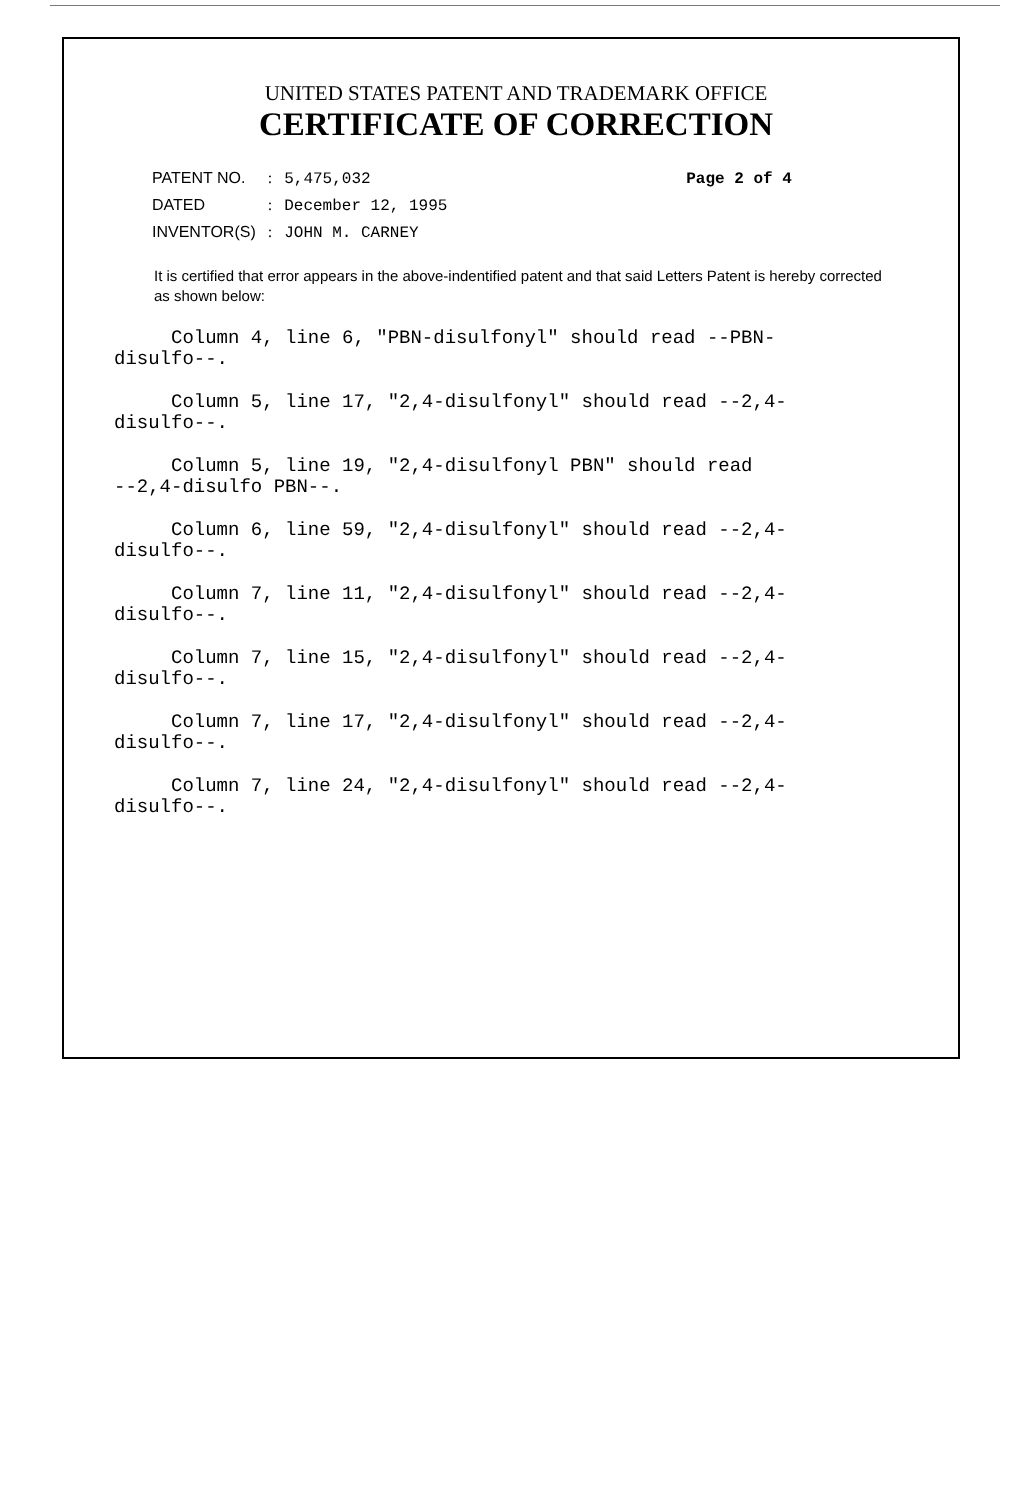UNITED STATES PATENT AND TRADEMARK OFFICE
CERTIFICATE OF CORRECTION
| PATENT NO. | : | 5,475,032 | Page 2 of 4 |
| DATED | : | December 12, 1995 | |
| INVENTOR(S) | : | JOHN M. CARNEY | |
It is certified that error appears in the above-indentified patent and that said Letters Patent is hereby corrected as shown below:
Column 4, line 6, "PBN-disulfonyl" should read --PBN-
disulfo--.
Column 5, line 17, "2,4-disulfonyl" should read --2,4-
disulfo--.
Column 5, line 19, "2,4-disulfonyl PBN" should read
--2,4-disulfo PBN--.
Column 6, line 59, "2,4-disulfonyl" should read --2,4-
disulfo--.
Column 7, line 11, "2,4-disulfonyl" should read --2,4-
disulfo--.
Column 7, line 15, "2,4-disulfonyl" should read --2,4-
disulfo--.
Column 7, line 17, "2,4-disulfonyl" should read --2,4-
disulfo--.
Column 7, line 24, "2,4-disulfonyl" should read --2,4-
disulfo--.